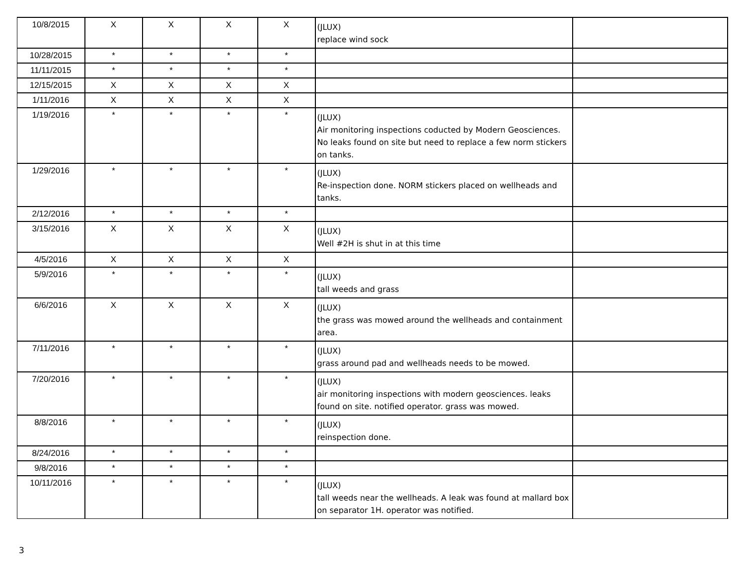| 10/8/2015 | X | X | X | X | (JLUX) replace wind sock | |
| 10/28/2015 | * | * | * | * | | |
| 11/11/2015 | * | * | * | * | | |
| 12/15/2015 | X | X | X | X | | |
| 1/11/2016 | X | X | X | X | | |
| 1/19/2016 | * | * | * | * | (JLUX) Air monitoring inspections coducted by Modern Geosciences. No leaks found on site but need to replace a few norm stickers on tanks. | |
| 1/29/2016 | * | * | * | * | (JLUX) Re-inspection done. NORM stickers placed on wellheads and tanks. | |
| 2/12/2016 | * | * | * | * | | |
| 3/15/2016 | X | X | X | X | (JLUX) Well #2H is shut in at this time | |
| 4/5/2016 | X | X | X | X | | |
| 5/9/2016 | * | * | * | * | (JLUX) tall weeds and grass | |
| 6/6/2016 | X | X | X | X | (JLUX) the grass was mowed around the wellheads and containment area. | |
| 7/11/2016 | * | * | * | * | (JLUX) grass around pad and wellheads needs to be mowed. | |
| 7/20/2016 | * | * | * | * | (JLUX) air monitoring inspections with modern geosciences. leaks found on site. notified operator. grass was mowed. | |
| 8/8/2016 | * | * | * | * | (JLUX) reinspection done. | |
| 8/24/2016 | * | * | * | * | | |
| 9/8/2016 | * | * | * | * | | |
| 10/11/2016 | * | * | * | * | (JLUX) tall weeds near the wellheads. A leak was found at mallard box on separator 1H. operator was notified. | |
3